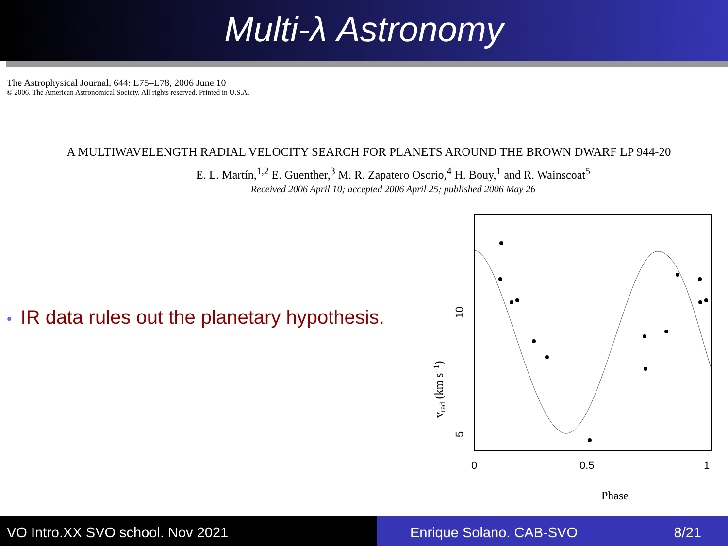Multi-λ Astronomy
The Astrophysical Journal, 644: L75–L78, 2006 June 10
© 2006. The American Astronomical Society. All rights reserved. Printed in U.S.A.
A MULTIWAVELENGTH RADIAL VELOCITY SEARCH FOR PLANETS AROUND THE BROWN DWARF LP 944-20
E. L. Martín,<sup>1,2</sup> E. Guenther,<sup>3</sup> M. R. Zapatero Osorio,<sup>4</sup> H. Bouy,<sup>1</sup> and R. Wainscoat<sup>5</sup>
Received 2006 April 10; accepted 2006 April 25; published 2006 May 26
• IR data rules out the planetary hypothesis.
0
0.5
1
Phase
5
10
vrad (km s−1)
VO Intro.XX SVO school. Nov 2021 Enrique Solano. CAB-SVO 8/21